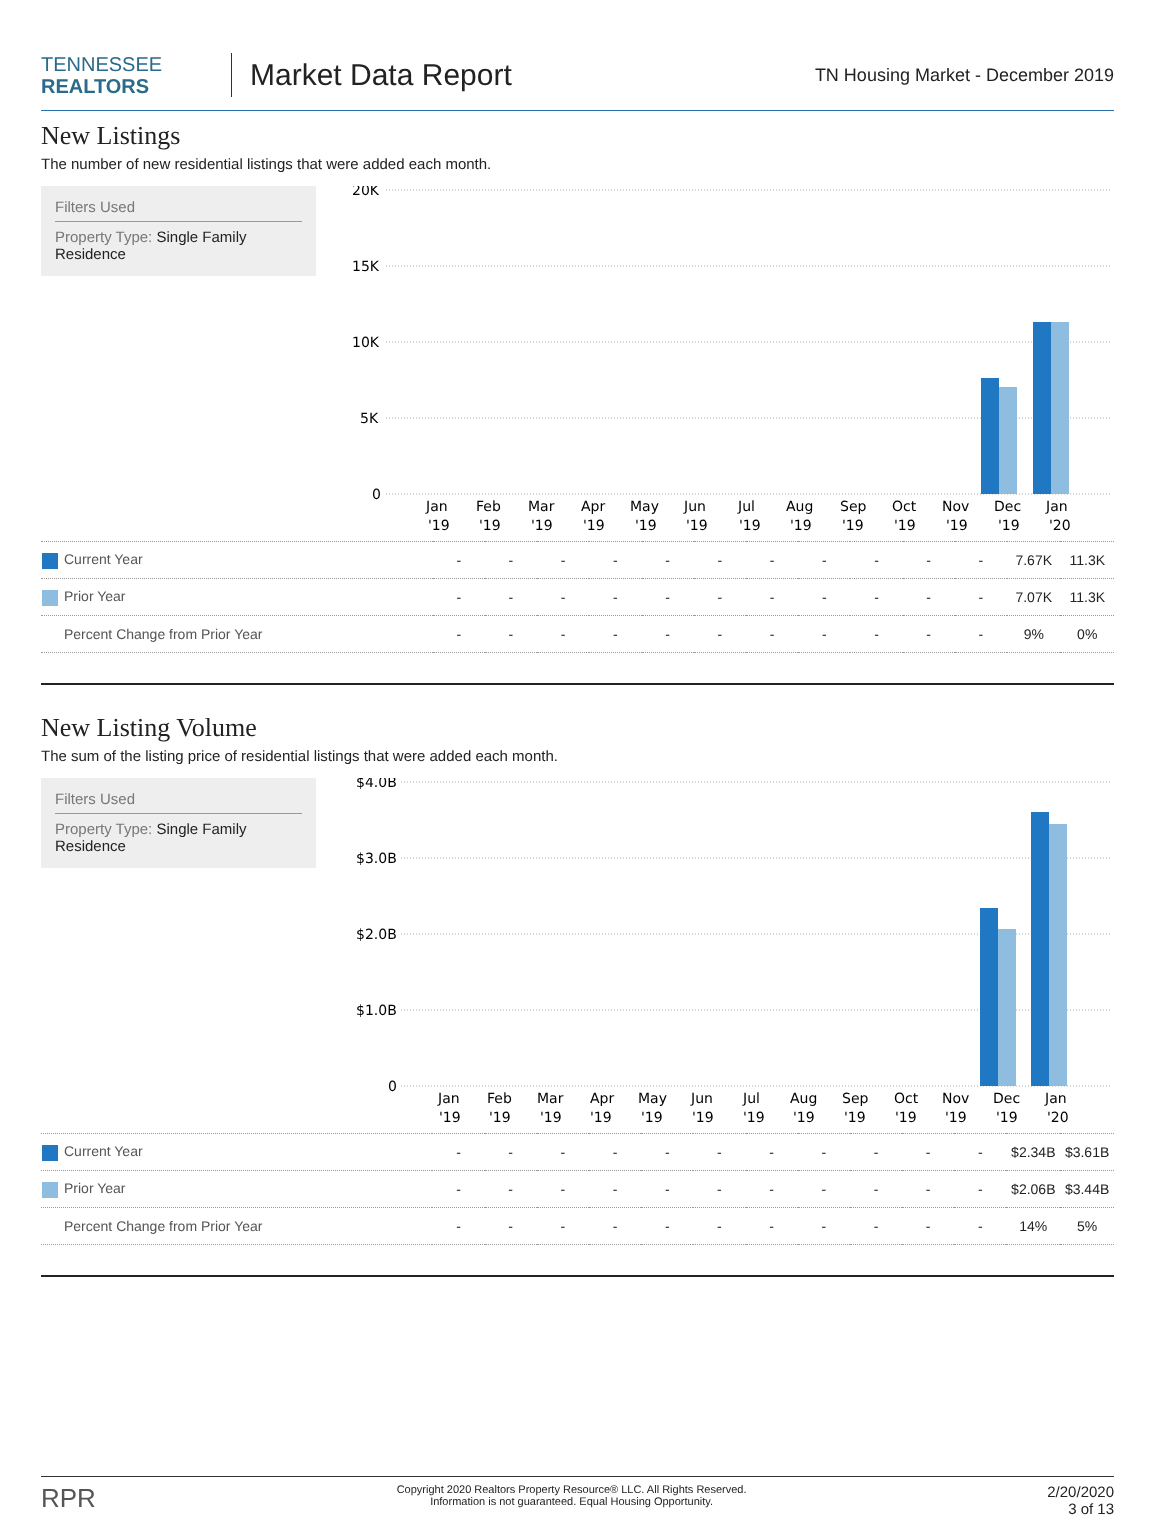TENNESSEE
REALTORS
Market Data Report
TN Housing Market - December 2019
New Listings
The number of new residential listings that were added each month.
Filters Used
Property Type: Single Family Residence
20K
15K
10K
5K
0
Jan
Feb
Mar
Apr
May
Jun
Jul
Aug
Sep
Oct
Nov
Dec
Jan
'19
'19
'19
'19
'19
'19
'19
'19
'19
'19
'19
'19
'20
| Current Year | - | - | - | - | - | - | - | - | - | - | - | 7.67K | 11.3K |
| Prior Year | - | - | - | - | - | - | - | - | - | - | - | 7.07K | 11.3K |
| Percent Change from Prior Year | - | - | - | - | - | - | - | - | - | - | - | 9% | 0% |
New Listing Volume
The sum of the listing price of residential listings that were added each month.
Filters Used
Property Type: Single Family Residence
$4.0B
$3.0B
$2.0B
$1.0B
0
Jan
Feb
Mar
Apr
May
Jun
Jul
Aug
Sep
Oct
Nov
Dec
Jan
'19
'19
'19
'19
'19
'19
'19
'19
'19
'19
'19
'19
'20
| Current Year | - | - | - | - | - | - | - | - | - | - | - | $2.34B | $3.61B |
| Prior Year | - | - | - | - | - | - | - | - | - | - | - | $2.06B | $3.44B |
| Percent Change from Prior Year | - | - | - | - | - | - | - | - | - | - | - | 14% | 5% |
RPR
Copyright 2020 Realtors Property Resource® LLC. All Rights Reserved.
Information is not guaranteed. Equal Housing Opportunity.
2/20/2020
3 of 13